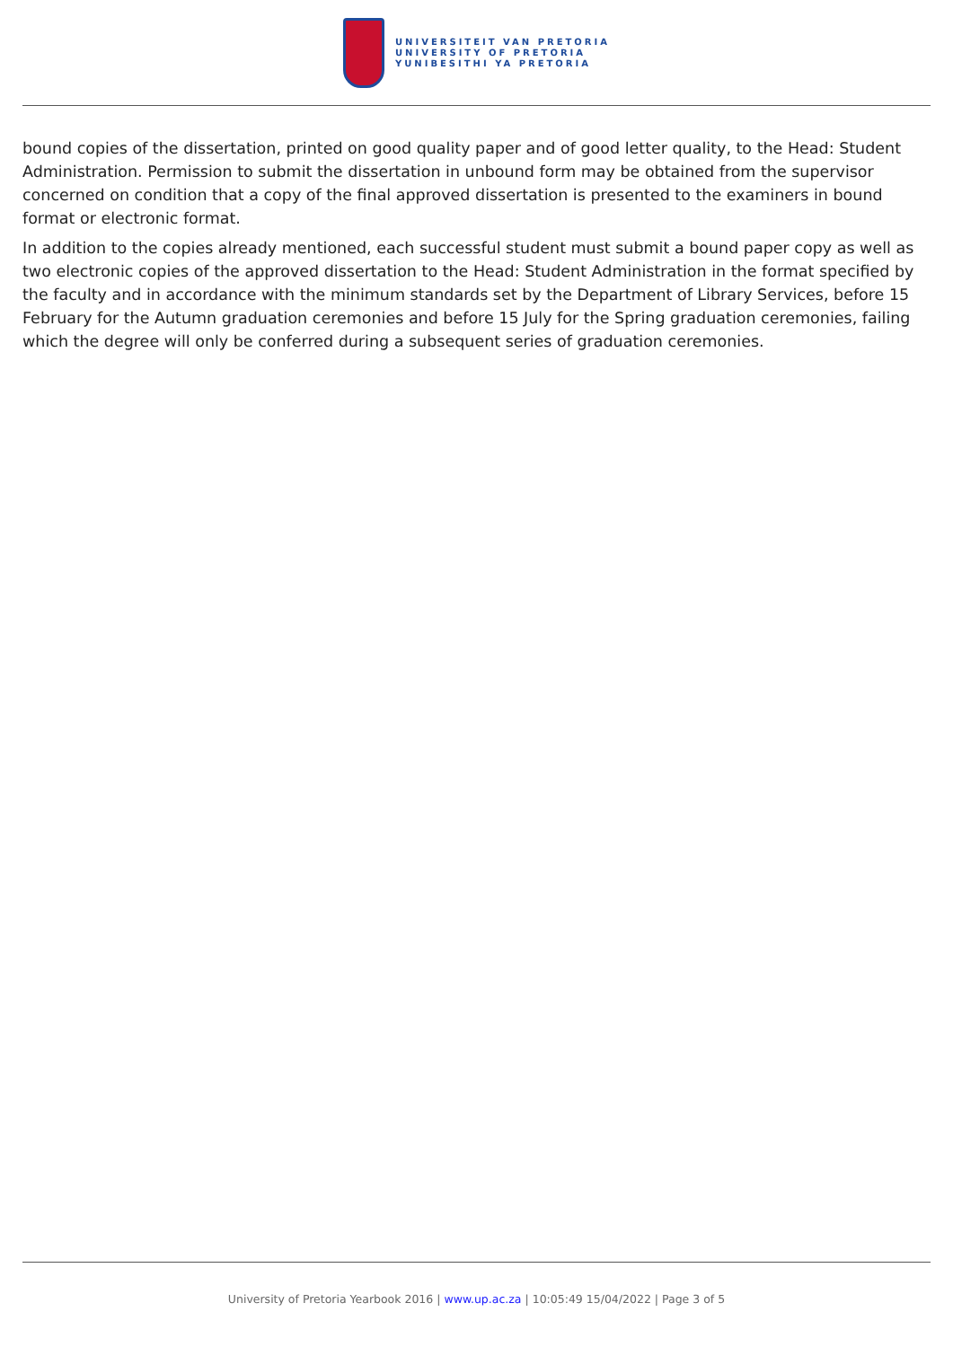UNIVERSITEIT VAN PRETORIA
UNIVERSITY OF PRETORIA
YUNIBESITHI YA PRETORIA
bound copies of the dissertation, printed on good quality paper and of good letter quality, to the Head: Student Administration. Permission to submit the dissertation in unbound form may be obtained from the supervisor concerned on condition that a copy of the final approved dissertation is presented to the examiners in bound format or electronic format.
In addition to the copies already mentioned, each successful student must submit a bound paper copy as well as two electronic copies of the approved dissertation to the Head: Student Administration in the format specified by the faculty and in accordance with the minimum standards set by the Department of Library Services, before 15 February for the Autumn graduation ceremonies and before 15 July for the Spring graduation ceremonies, failing which the degree will only be conferred during a subsequent series of graduation ceremonies.
University of Pretoria Yearbook 2016 | www.up.ac.za | 10:05:49 15/04/2022 | Page 3 of 5